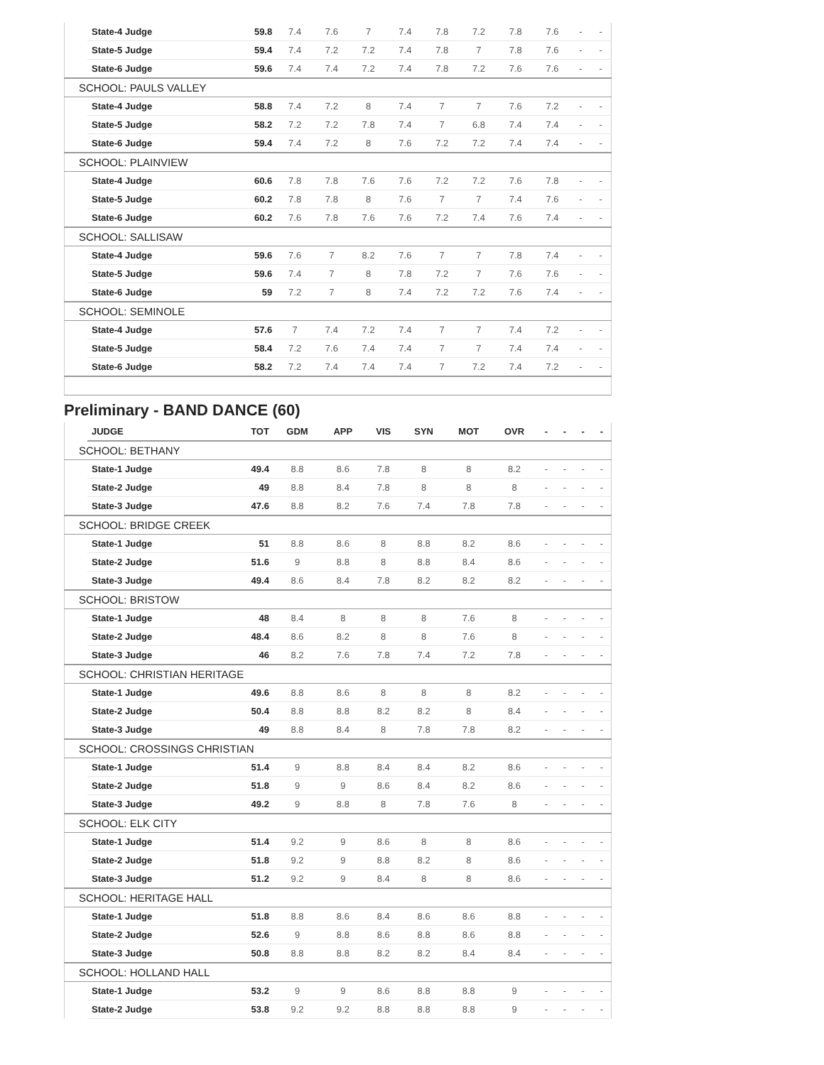| | State-4 Judge | 59.8 | 7.4 | 7.6 | 7 | 7.4 | 7.8 | 7.2 | 7.8 | 7.6 | - | - |
| | State-5 Judge | 59.4 | 7.4 | 7.2 | 7.2 | 7.4 | 7.8 | 7 | 7.8 | 7.6 | - | - |
| | State-6 Judge | 59.6 | 7.4 | 7.4 | 7.2 | 7.4 | 7.8 | 7.2 | 7.6 | 7.6 | - | - |
| SCHOOL: PAULS VALLEY | | | | | | | | | | | | |
| | State-4 Judge | 58.8 | 7.4 | 7.2 | 8 | 7.4 | 7 | 7 | 7.6 | 7.2 | - | - |
| | State-5 Judge | 58.2 | 7.2 | 7.2 | 7.8 | 7.4 | 7 | 6.8 | 7.4 | 7.4 | - | - |
| | State-6 Judge | 59.4 | 7.4 | 7.2 | 8 | 7.6 | 7.2 | 7.2 | 7.4 | 7.4 | - | - |
| SCHOOL: PLAINVIEW | | | | | | | | | | | | |
| | State-4 Judge | 60.6 | 7.8 | 7.8 | 7.6 | 7.6 | 7.2 | 7.2 | 7.6 | 7.8 | - | - |
| | State-5 Judge | 60.2 | 7.8 | 7.8 | 8 | 7.6 | 7 | 7 | 7.4 | 7.6 | - | - |
| | State-6 Judge | 60.2 | 7.6 | 7.8 | 7.6 | 7.6 | 7.2 | 7.4 | 7.6 | 7.4 | - | - |
| SCHOOL: SALLISAW | | | | | | | | | | | | |
| | State-4 Judge | 59.6 | 7.6 | 7 | 8.2 | 7.6 | 7 | 7 | 7.8 | 7.4 | - | - |
| | State-5 Judge | 59.6 | 7.4 | 7 | 8 | 7.8 | 7.2 | 7 | 7.6 | 7.6 | - | - |
| | State-6 Judge | 59 | 7.2 | 7 | 8 | 7.4 | 7.2 | 7.2 | 7.6 | 7.4 | - | - |
| SCHOOL: SEMINOLE | | | | | | | | | | | | |
| | State-4 Judge | 57.6 | 7 | 7.4 | 7.2 | 7.4 | 7 | 7 | 7.4 | 7.2 | - | - |
| | State-5 Judge | 58.4 | 7.2 | 7.6 | 7.4 | 7.4 | 7 | 7 | 7.4 | 7.4 | - | - |
| | State-6 Judge | 58.2 | 7.2 | 7.4 | 7.4 | 7.4 | 7 | 7.2 | 7.4 | 7.2 | - | - |
Preliminary - BAND DANCE (60)
| | JUDGE | TOT | GDM | APP | VIS | SYN | MOT | OVR | - | - | - | - |
| --- | --- | --- | --- | --- | --- | --- | --- | --- | --- | --- | --- | --- |
| SCHOOL: BETHANY | | | | | | | | | | | | |
| | State-1 Judge | 49.4 | 8.8 | 8.6 | 7.8 | 8 | 8 | 8.2 | - | - | - | - |
| | State-2 Judge | 49 | 8.8 | 8.4 | 7.8 | 8 | 8 | 8 | - | - | - | - |
| | State-3 Judge | 47.6 | 8.8 | 8.2 | 7.6 | 7.4 | 7.8 | 7.8 | - | - | - | - |
| SCHOOL: BRIDGE CREEK | | | | | | | | | | | | |
| | State-1 Judge | 51 | 8.8 | 8.6 | 8 | 8.8 | 8.2 | 8.6 | - | - | - | - |
| | State-2 Judge | 51.6 | 9 | 8.8 | 8 | 8.8 | 8.4 | 8.6 | - | - | - | - |
| | State-3 Judge | 49.4 | 8.6 | 8.4 | 7.8 | 8.2 | 8.2 | 8.2 | - | - | - | - |
| SCHOOL: BRISTOW | | | | | | | | | | | | |
| | State-1 Judge | 48 | 8.4 | 8 | 8 | 8 | 7.6 | 8 | - | - | - | - |
| | State-2 Judge | 48.4 | 8.6 | 8.2 | 8 | 8 | 7.6 | 8 | - | - | - | - |
| | State-3 Judge | 46 | 8.2 | 7.6 | 7.8 | 7.4 | 7.2 | 7.8 | - | - | - | - |
| SCHOOL: CHRISTIAN HERITAGE | | | | | | | | | | | | |
| | State-1 Judge | 49.6 | 8.8 | 8.6 | 8 | 8 | 8 | 8.2 | - | - | - | - |
| | State-2 Judge | 50.4 | 8.8 | 8.8 | 8.2 | 8.2 | 8 | 8.4 | - | - | - | - |
| | State-3 Judge | 49 | 8.8 | 8.4 | 8 | 7.8 | 7.8 | 8.2 | - | - | - | - |
| SCHOOL: CROSSINGS CHRISTIAN | | | | | | | | | | | | |
| | State-1 Judge | 51.4 | 9 | 8.8 | 8.4 | 8.4 | 8.2 | 8.6 | - | - | - | - |
| | State-2 Judge | 51.8 | 9 | 9 | 8.6 | 8.4 | 8.2 | 8.6 | - | - | - | - |
| | State-3 Judge | 49.2 | 9 | 8.8 | 8 | 7.8 | 7.6 | 8 | - | - | - | - |
| SCHOOL: ELK CITY | | | | | | | | | | | | |
| | State-1 Judge | 51.4 | 9.2 | 9 | 8.6 | 8 | 8 | 8.6 | - | - | - | - |
| | State-2 Judge | 51.8 | 9.2 | 9 | 8.8 | 8.2 | 8 | 8.6 | - | - | - | - |
| | State-3 Judge | 51.2 | 9.2 | 9 | 8.4 | 8 | 8 | 8.6 | - | - | - | - |
| SCHOOL: HERITAGE HALL | | | | | | | | | | | | |
| | State-1 Judge | 51.8 | 8.8 | 8.6 | 8.4 | 8.6 | 8.6 | 8.8 | - | - | - | - |
| | State-2 Judge | 52.6 | 9 | 8.8 | 8.6 | 8.8 | 8.6 | 8.8 | - | - | - | - |
| | State-3 Judge | 50.8 | 8.8 | 8.8 | 8.2 | 8.2 | 8.4 | 8.4 | - | - | - | - |
| SCHOOL: HOLLAND HALL | | | | | | | | | | | | |
| | State-1 Judge | 53.2 | 9 | 9 | 8.6 | 8.8 | 8.8 | 9 | - | - | - | - |
| | State-2 Judge | 53.8 | 9.2 | 9.2 | 8.8 | 8.8 | 8.8 | 9 | - | - | - | - |